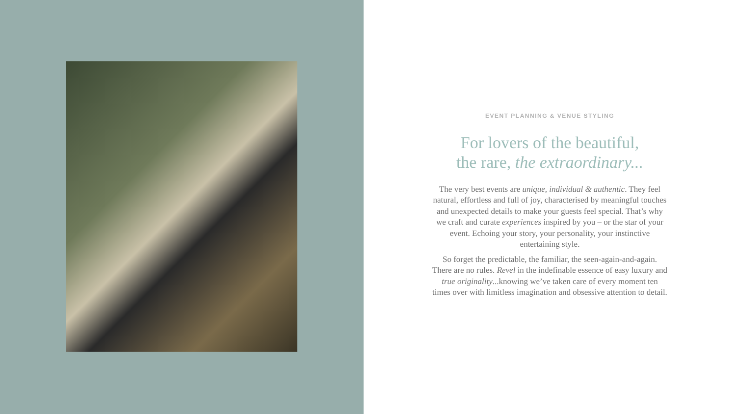EVENT PLANNING & VENUE STYLING
For lovers of the beautiful,
the rare, the extraordinary...
The very best events are unique, individual & authentic. They feel natural, effortless and full of joy, characterised by meaningful touches and unexpected details to make your guests feel special. That’s why we craft and curate experiences inspired by you – or the star of your event. Echoing your story, your personality, your instinctive entertaining style.
So forget the predictable, the familiar, the seen-again-and-again. There are no rules. Revel in the indefinable essence of easy luxury and true originality...knowing we’ve taken care of every moment ten times over with limitless imagination and obsessive attention to detail.